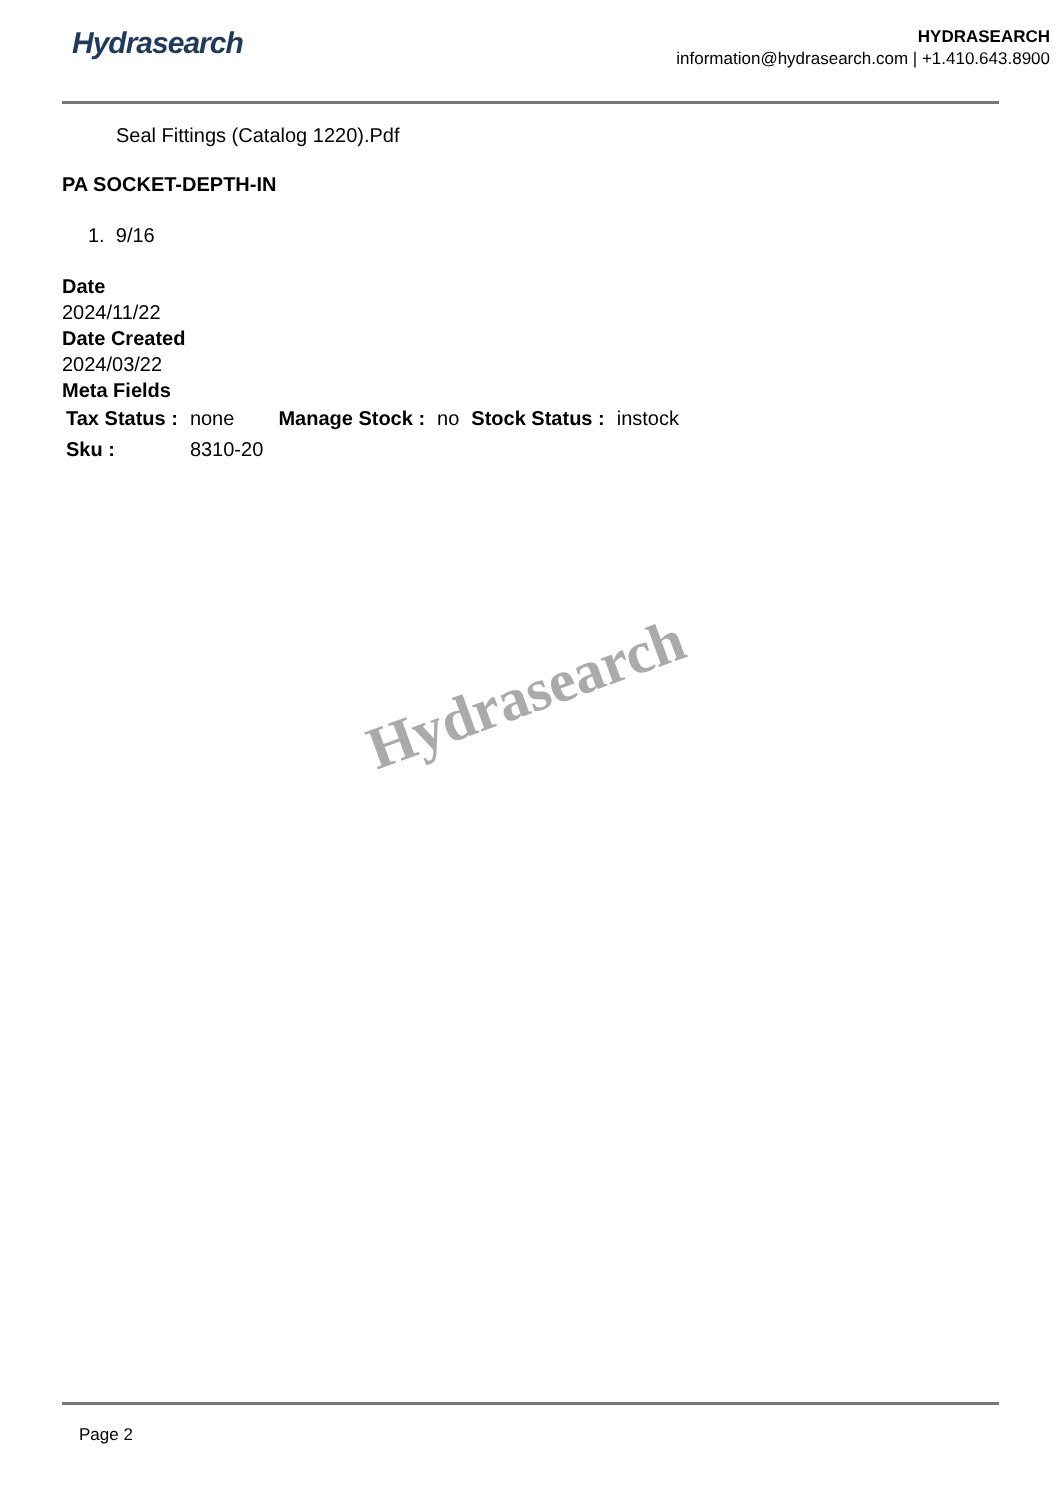Hydrasearch
HYDRASEARCH
information@hydrasearch.com | +1.410.643.8900
Seal Fittings (Catalog 1220).Pdf
PA SOCKET-DEPTH-IN
1. 9/16
Date
2024/11/22
Date Created
2024/03/22
Meta Fields
| Tax Status : | none | Manage Stock : | no | Stock Status : | instock |
| Sku : | 8310-20 | | | | |
Hydrasearch
Page 2